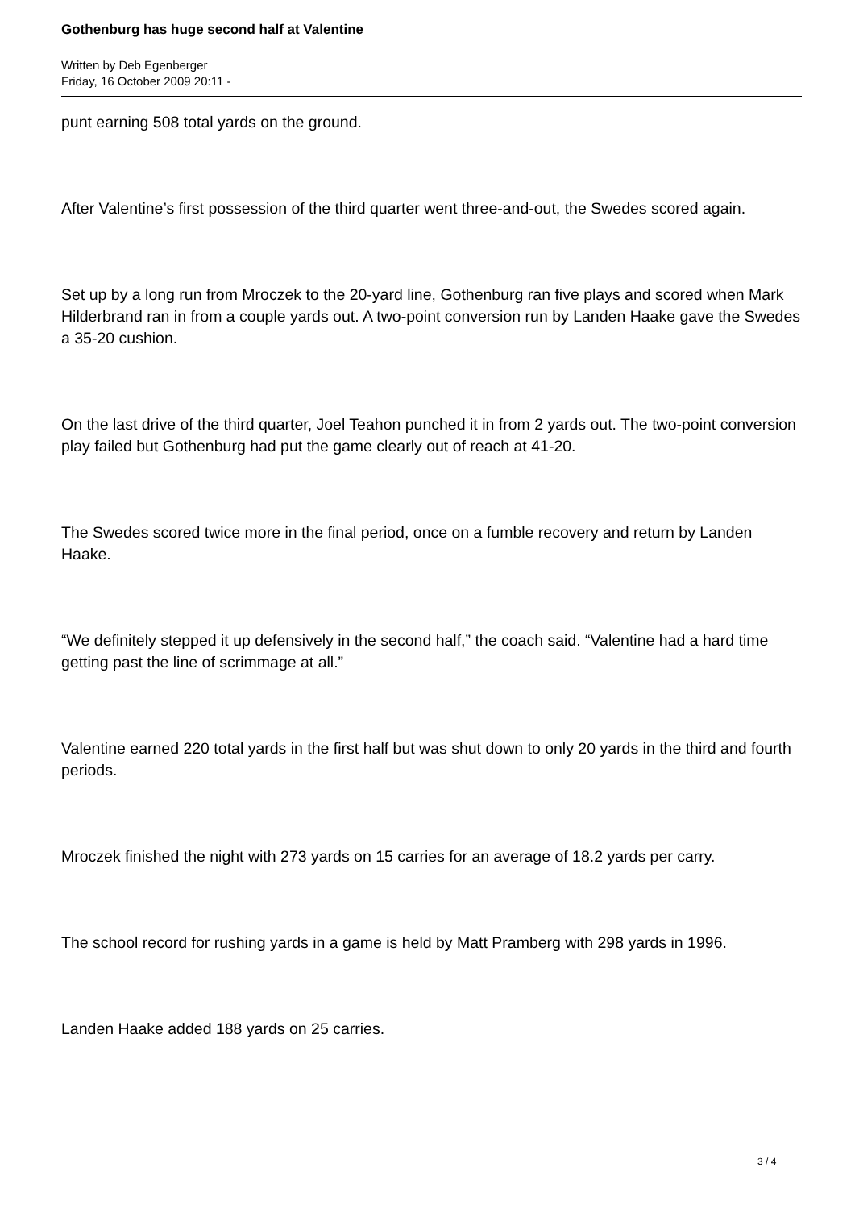Gothenburg has huge second half at Valentine
Written by Deb Egenberger
Friday, 16 October 2009 20:11 -
punt earning 508 total yards on the ground.
After Valentine’s first possession of the third quarter went three-and-out, the Swedes scored again.
Set up by a long run from Mroczek to the 20-yard line, Gothenburg ran five plays and scored when Mark Hilderbrand ran in from a couple yards out. A two-point conversion run by Landen Haake gave the Swedes a 35-20 cushion.
On the last drive of the third quarter, Joel Teahon punched it in from 2 yards out. The two-point conversion play failed but Gothenburg had put the game clearly out of reach at 41-20.
The Swedes scored twice more in the final period, once on a fumble recovery and return by Landen Haake.
“We definitely stepped it up defensively in the second half,” the coach said. “Valentine had a hard time getting past the line of scrimmage at all.”
Valentine earned 220 total yards in the first half but was shut down to only 20 yards in the third and fourth periods.
Mroczek finished the night with 273 yards on 15 carries for an average of 18.2 yards per carry.
The school record for rushing yards in a game is held by Matt Pramberg with 298 yards in 1996.
Landen Haake added 188 yards on 25 carries.
3 / 4